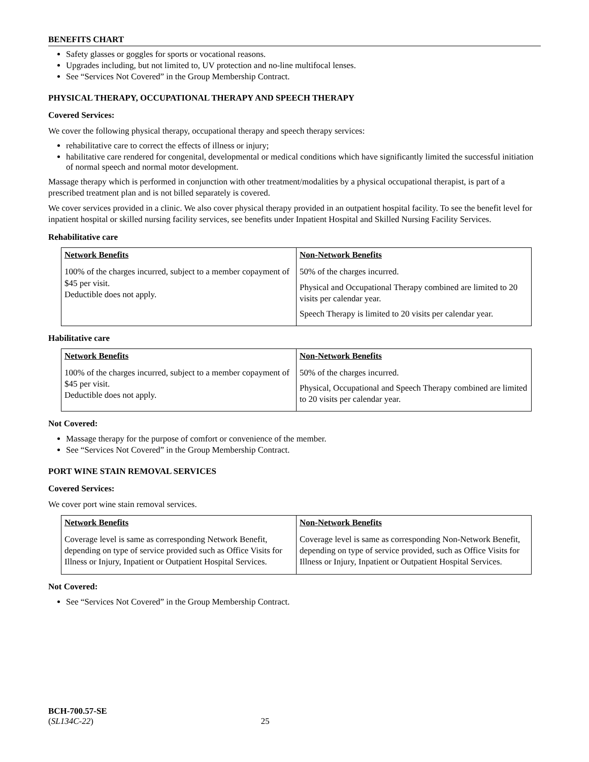BENEFITS CHART
Safety glasses or goggles for sports or vocational reasons.
Upgrades including, but not limited to, UV protection and no-line multifocal lenses.
See “Services Not Covered” in the Group Membership Contract.
PHYSICAL THERAPY, OCCUPATIONAL THERAPY AND SPEECH THERAPY
Covered Services:
We cover the following physical therapy, occupational therapy and speech therapy services:
rehabilitative care to correct the effects of illness or injury;
habilitative care rendered for congenital, developmental or medical conditions which have significantly limited the successful initiation of normal speech and normal motor development.
Massage therapy which is performed in conjunction with other treatment/modalities by a physical occupational therapist, is part of a prescribed treatment plan and is not billed separately is covered.
We cover services provided in a clinic. We also cover physical therapy provided in an outpatient hospital facility. To see the benefit level for inpatient hospital or skilled nursing facility services, see benefits under Inpatient Hospital and Skilled Nursing Facility Services.
Rehabilitative care
| Network Benefits | Non-Network Benefits |
| --- | --- |
| 100% of the charges incurred, subject to a member copayment of $45 per visit. Deductible does not apply. | 50% of the charges incurred. Physical and Occupational Therapy combined are limited to 20 visits per calendar year. Speech Therapy is limited to 20 visits per calendar year. |
Habilitative care
| Network Benefits | Non-Network Benefits |
| --- | --- |
| 100% of the charges incurred, subject to a member copayment of $45 per visit. Deductible does not apply. | 50% of the charges incurred. Physical, Occupational and Speech Therapy combined are limited to 20 visits per calendar year. |
Not Covered:
Massage therapy for the purpose of comfort or convenience of the member.
See “Services Not Covered” in the Group Membership Contract.
PORT WINE STAIN REMOVAL SERVICES
Covered Services:
We cover port wine stain removal services.
| Network Benefits | Non-Network Benefits |
| --- | --- |
| Coverage level is same as corresponding Network Benefit, depending on type of service provided such as Office Visits for Illness or Injury, Inpatient or Outpatient Hospital Services. | Coverage level is same as corresponding Non-Network Benefit, depending on type of service provided, such as Office Visits for Illness or Injury, Inpatient or Outpatient Hospital Services. |
Not Covered:
See “Services Not Covered” in the Group Membership Contract.
BCH-700.57-SE
(SL134C-22) 25